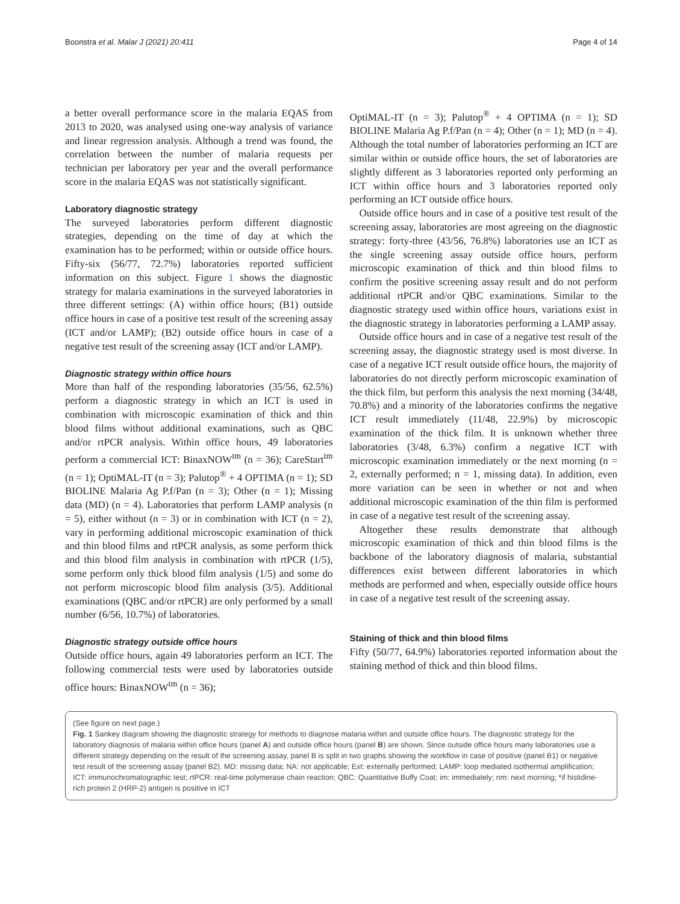Boonstra et al. Malar J (2021) 20:411 Page 4 of 14
a better overall performance score in the malaria EQAS from 2013 to 2020, was analysed using one-way analysis of variance and linear regression analysis. Although a trend was found, the correlation between the number of malaria requests per technician per laboratory per year and the overall performance score in the malaria EQAS was not statistically significant.
Laboratory diagnostic strategy
The surveyed laboratories perform different diagnostic strategies, depending on the time of day at which the examination has to be performed; within or outside office hours. Fifty-six (56/77, 72.7%) laboratories reported sufficient information on this subject. Figure 1 shows the diagnostic strategy for malaria examinations in the surveyed laboratories in three different settings: (A) within office hours; (B1) outside office hours in case of a positive test result of the screening assay (ICT and/or LAMP); (B2) outside office hours in case of a negative test result of the screening assay (ICT and/or LAMP).
Diagnostic strategy within office hours
More than half of the responding laboratories (35/56, 62.5%) perform a diagnostic strategy in which an ICT is used in combination with microscopic examination of thick and thin blood films without additional examinations, such as QBC and/or rtPCR analysis. Within office hours, 49 laboratories perform a commercial ICT: BinaxNOW<sup>tm</sup> (n = 36); CareStart<sup>tm</sup> (n = 1); OptiMAL-IT (n = 3); Palutop<sup>®</sup> + 4 OPTIMA (n = 1); SD BIOLINE Malaria Ag P.f/Pan (n = 3); Other (n = 1); Missing data (MD) (n = 4). Laboratories that perform LAMP analysis (n = 5), either without (n = 3) or in combination with ICT (n = 2), vary in performing additional microscopic examination of thick and thin blood films and rtPCR analysis, as some perform thick and thin blood film analysis in combination with rtPCR (1/5), some perform only thick blood film analysis (1/5) and some do not perform microscopic blood film analysis (3/5). Additional examinations (QBC and/or rtPCR) are only performed by a small number (6/56, 10.7%) of laboratories.
Diagnostic strategy outside office hours
Outside office hours, again 49 laboratories perform an ICT. The following commercial tests were used by laboratories outside office hours: BinaxNOW<sup>tm</sup> (n = 36);
OptiMAL-IT (n = 3); Palutop<sup>®</sup> + 4 OPTIMA (n = 1); SD BIOLINE Malaria Ag P.f/Pan (n = 4); Other (n = 1); MD (n = 4). Although the total number of laboratories performing an ICT are similar within or outside office hours, the set of laboratories are slightly different as 3 laboratories reported only performing an ICT within office hours and 3 laboratories reported only performing an ICT outside office hours.
Outside office hours and in case of a positive test result of the screening assay, laboratories are most agreeing on the diagnostic strategy: forty-three (43/56, 76.8%) laboratories use an ICT as the single screening assay outside office hours, perform microscopic examination of thick and thin blood films to confirm the positive screening assay result and do not perform additional rtPCR and/or QBC examinations. Similar to the diagnostic strategy used within office hours, variations exist in the diagnostic strategy in laboratories performing a LAMP assay.
Outside office hours and in case of a negative test result of the screening assay, the diagnostic strategy used is most diverse. In case of a negative ICT result outside office hours, the majority of laboratories do not directly perform microscopic examination of the thick film, but perform this analysis the next morning (34/48, 70.8%) and a minority of the laboratories confirms the negative ICT result immediately (11/48, 22.9%) by microscopic examination of the thick film. It is unknown whether three laboratories (3/48, 6.3%) confirm a negative ICT with microscopic examination immediately or the next morning (n = 2, externally performed; n = 1, missing data). In addition, even more variation can be seen in whether or not and when additional microscopic examination of the thin film is performed in case of a negative test result of the screening assay.
Altogether these results demonstrate that although microscopic examination of thick and thin blood films is the backbone of the laboratory diagnosis of malaria, substantial differences exist between different laboratories in which methods are performed and when, especially outside office hours in case of a negative test result of the screening assay.
Staining of thick and thin blood films
Fifty (50/77, 64.9%) laboratories reported information about the staining method of thick and thin blood films.
(See figure on next page.)
Fig. 1 Sankey diagram showing the diagnostic strategy for methods to diagnose malaria within and outside office hours. The diagnostic strategy for the laboratory diagnosis of malaria within office hours (panel A) and outside office hours (panel B) are shown. Since outside office hours many laboratories use a different strategy depending on the result of the screening assay, panel B is split in two graphs showing the workflow in case of positive (panel B1) or negative test result of the screening assay (panel B2). MD: missing data; NA: not applicable; Ext: externally performed; LAMP: loop mediated isothermal amplification; ICT: immunochromatographic test; rtPCR: real-time polymerase chain reaction; QBC: Quantitative Buffy Coat; im: immediately; nm: next morning; *if histidine-rich protein 2 (HRP-2) antigen is positive in ICT